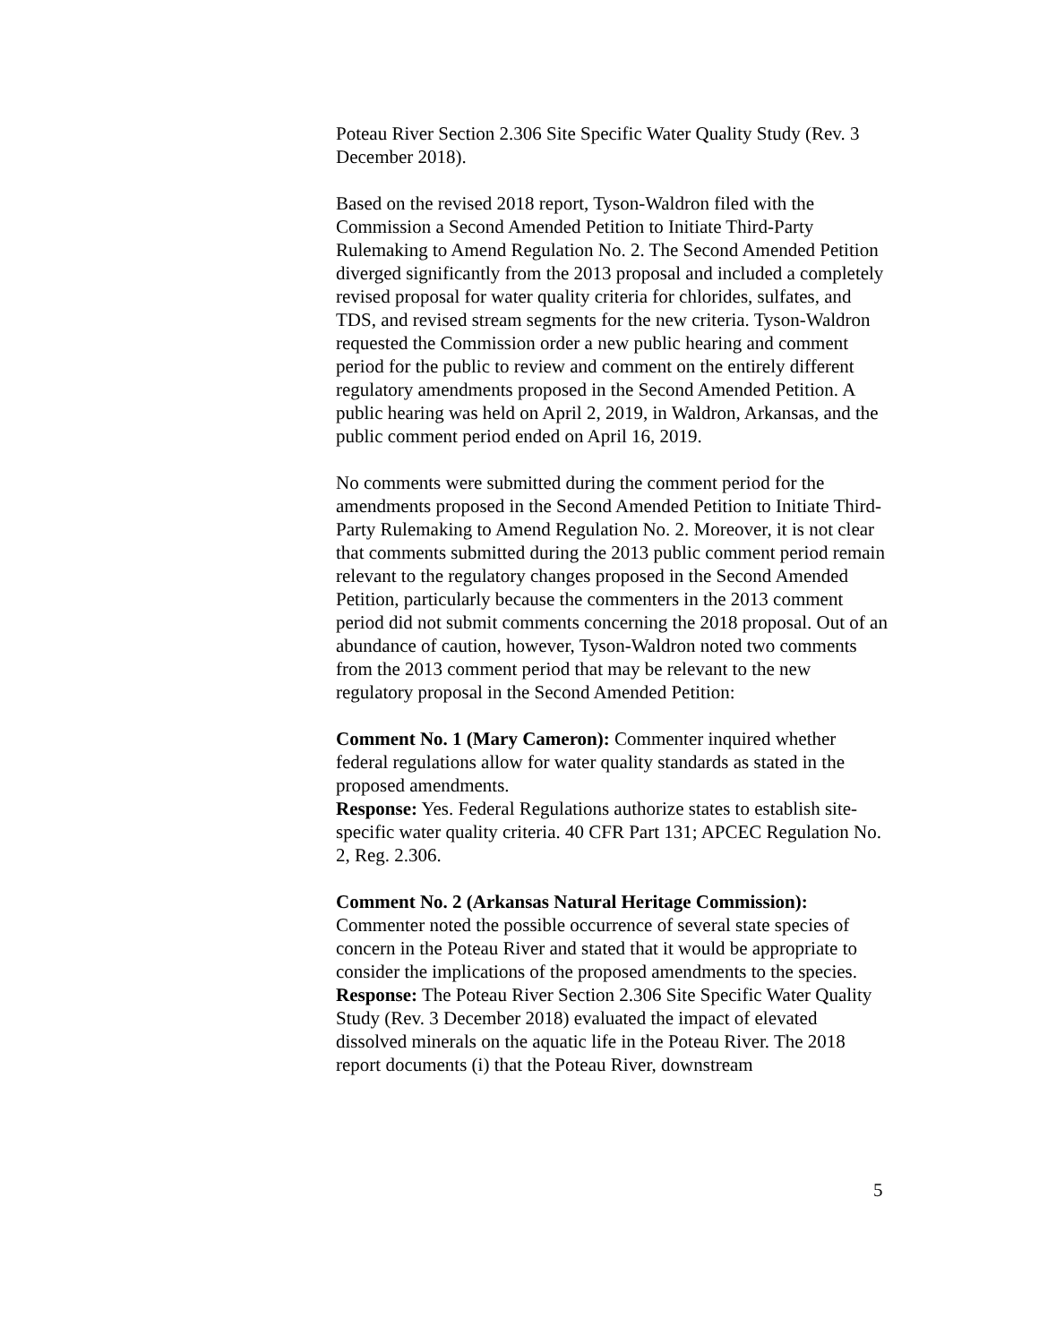Poteau River Section 2.306 Site Specific Water Quality Study (Rev. 3 December 2018).
Based on the revised 2018 report, Tyson-Waldron filed with the Commission a Second Amended Petition to Initiate Third-Party Rulemaking to Amend Regulation No. 2. The Second Amended Petition diverged significantly from the 2013 proposal and included a completely revised proposal for water quality criteria for chlorides, sulfates, and TDS, and revised stream segments for the new criteria. Tyson-Waldron requested the Commission order a new public hearing and comment period for the public to review and comment on the entirely different regulatory amendments proposed in the Second Amended Petition. A public hearing was held on April 2, 2019, in Waldron, Arkansas, and the public comment period ended on April 16, 2019.
No comments were submitted during the comment period for the amendments proposed in the Second Amended Petition to Initiate Third-Party Rulemaking to Amend Regulation No. 2. Moreover, it is not clear that comments submitted during the 2013 public comment period remain relevant to the regulatory changes proposed in the Second Amended Petition, particularly because the commenters in the 2013 comment period did not submit comments concerning the 2018 proposal. Out of an abundance of caution, however, Tyson-Waldron noted two comments from the 2013 comment period that may be relevant to the new regulatory proposal in the Second Amended Petition:
Comment No. 1 (Mary Cameron): Commenter inquired whether federal regulations allow for water quality standards as stated in the proposed amendments.
Response: Yes. Federal Regulations authorize states to establish site-specific water quality criteria. 40 CFR Part 131; APCEC Regulation No. 2, Reg. 2.306.
Comment No. 2 (Arkansas Natural Heritage Commission): Commenter noted the possible occurrence of several state species of concern in the Poteau River and stated that it would be appropriate to consider the implications of the proposed amendments to the species.
Response: The Poteau River Section 2.306 Site Specific Water Quality Study (Rev. 3 December 2018) evaluated the impact of elevated dissolved minerals on the aquatic life in the Poteau River. The 2018 report documents (i) that the Poteau River, downstream
5